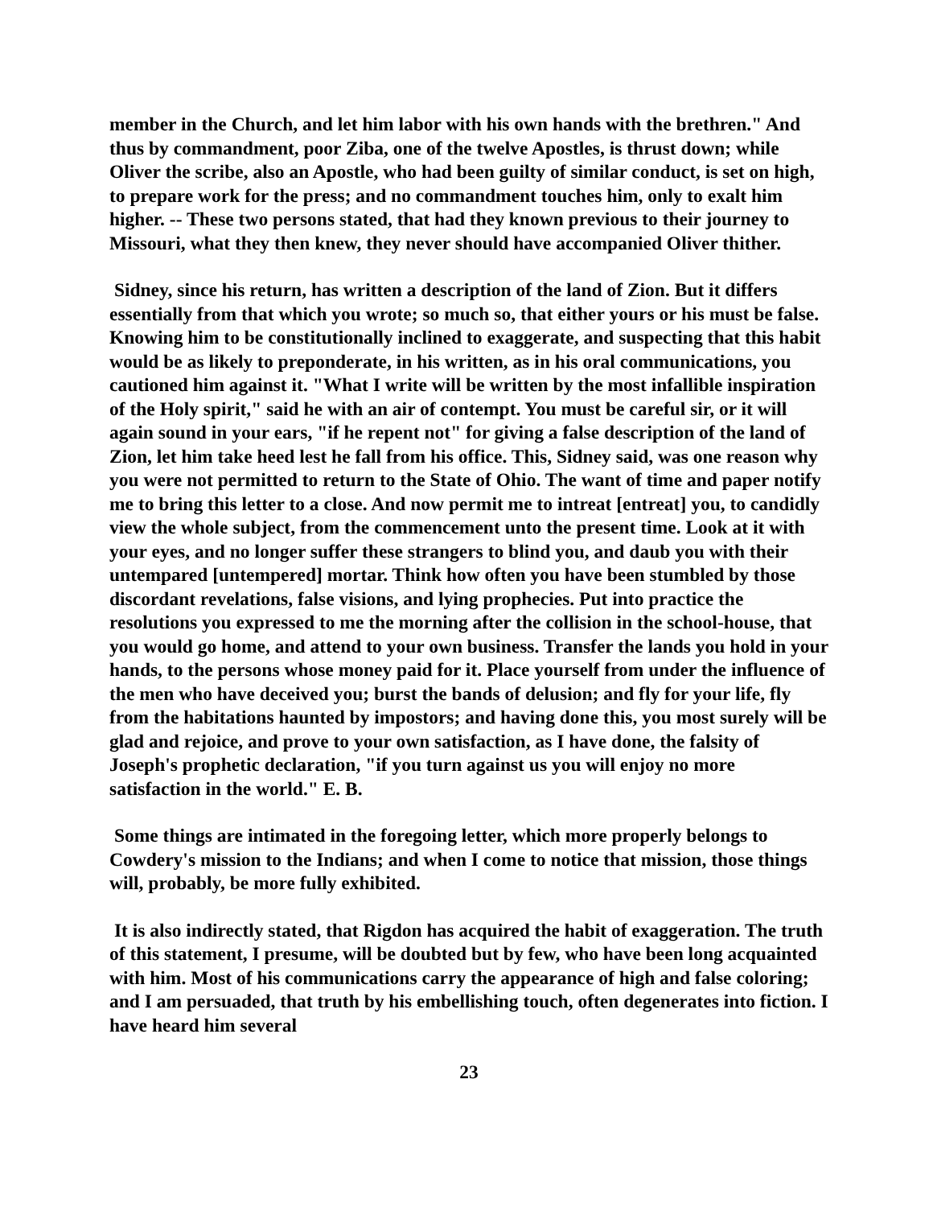member in the Church, and let him labor with his own hands with the brethren." And thus by commandment, poor Ziba, one of the twelve Apostles, is thrust down; while Oliver the scribe, also an Apostle, who had been guilty of similar conduct, is set on high, to prepare work for the press; and no commandment touches him, only to exalt him higher. -- These two persons stated, that had they known previous to their journey to Missouri, what they then knew, they never should have accompanied Oliver thither.
Sidney, since his return, has written a description of the land of Zion. But it differs essentially from that which you wrote; so much so, that either yours or his must be false. Knowing him to be constitutionally inclined to exaggerate, and suspecting that this habit would be as likely to preponderate, in his written, as in his oral communications, you cautioned him against it. "What I write will be written by the most infallible inspiration of the Holy spirit," said he with an air of contempt. You must be careful sir, or it will again sound in your ears, "if he repent not" for giving a false description of the land of Zion, let him take heed lest he fall from his office. This, Sidney said, was one reason why you were not permitted to return to the State of Ohio. The want of time and paper notify me to bring this letter to a close. And now permit me to intreat [entreat] you, to candidly view the whole subject, from the commencement unto the present time. Look at it with your eyes, and no longer suffer these strangers to blind you, and daub you with their untempared [untempered] mortar. Think how often you have been stumbled by those discordant revelations, false visions, and lying prophecies. Put into practice the resolutions you expressed to me the morning after the collision in the school-house, that you would go home, and attend to your own business. Transfer the lands you hold in your hands, to the persons whose money paid for it. Place yourself from under the influence of the men who have deceived you; burst the bands of delusion; and fly for your life, fly from the habitations haunted by impostors; and having done this, you most surely will be glad and rejoice, and prove to your own satisfaction, as I have done, the falsity of Joseph's prophetic declaration, "if you turn against us you will enjoy no more satisfaction in the world." E. B.
Some things are intimated in the foregoing letter, which more properly belongs to Cowdery's mission to the Indians; and when I come to notice that mission, those things will, probably, be more fully exhibited.
It is also indirectly stated, that Rigdon has acquired the habit of exaggeration. The truth of this statement, I presume, will be doubted but by few, who have been long acquainted with him. Most of his communications carry the appearance of high and false coloring; and I am persuaded, that truth by his embellishing touch, often degenerates into fiction. I have heard him several
23